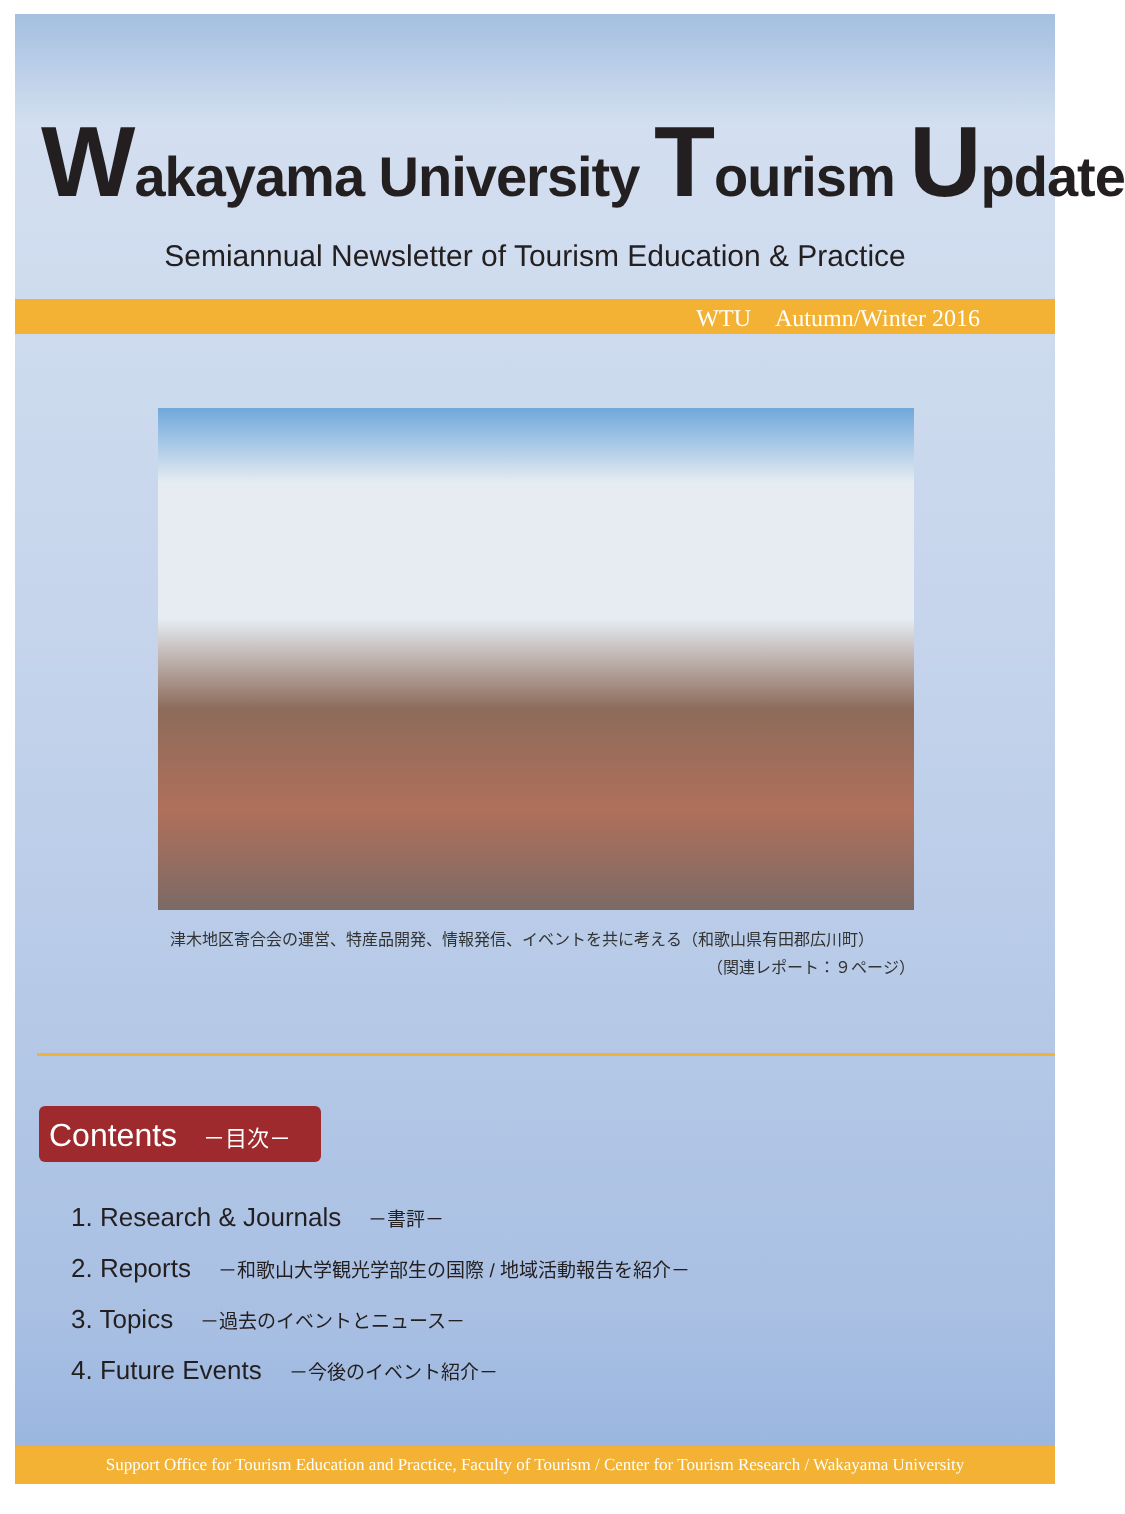Wakayama University Tourism Update
Semiannual Newsletter of Tourism Education & Practice
WTU　Autumn/Winter 2016
津木地区寄合会の運営、特産品開発、情報発信、イベントを共に考える（和歌山県有田郡広川町）
（関連レポート：９ページ）
Contents －目次－
1. Research & Journals －書評－
2. Reports －和歌山大学観光学部生の国際 / 地域活動報告を紹介－
3. Topics －過去のイベントとニュース－
4. Future Events －今後のイベント紹介－
Support Office for Tourism Education and Practice, Faculty of Tourism / Center for Tourism Research / Wakayama University